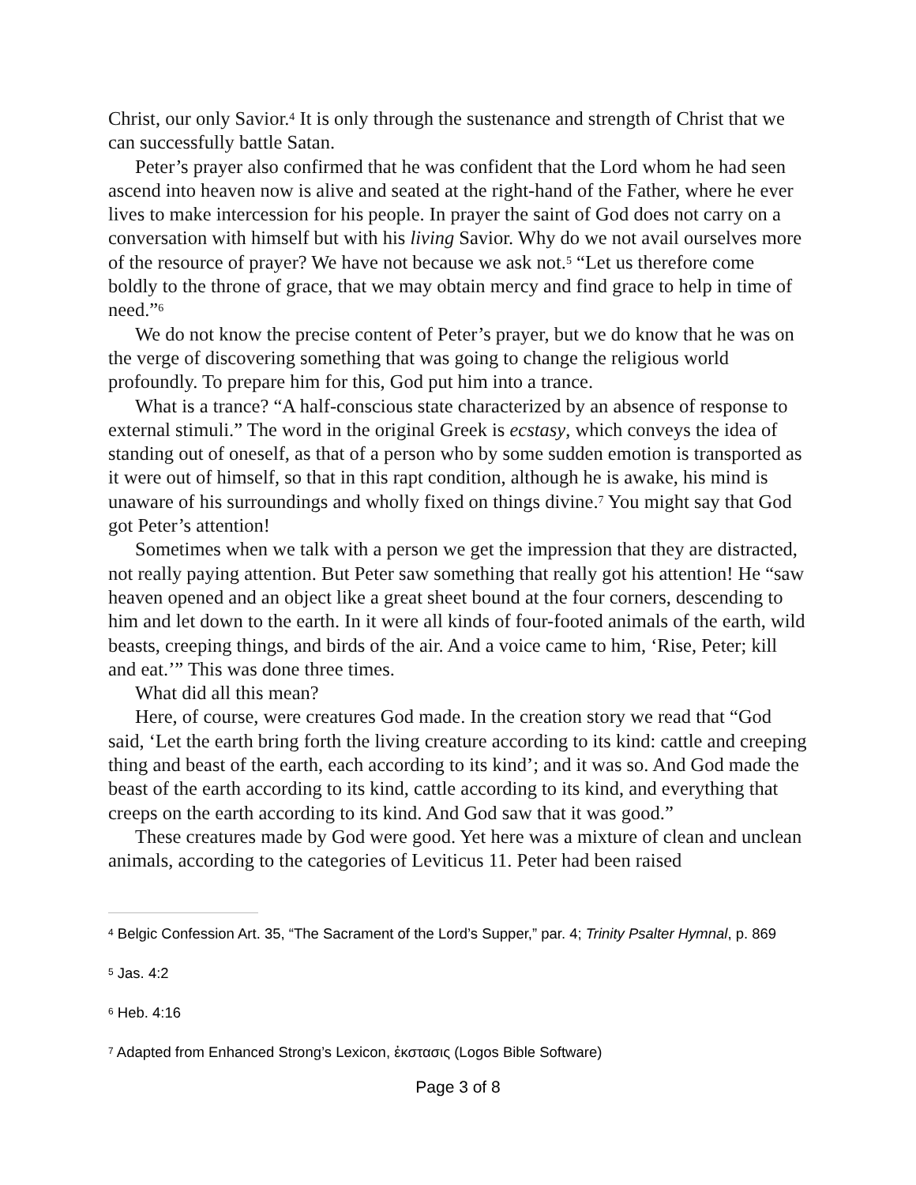Christ, our only Savior.<sup>4</sup> It is only through the sustenance and strength of Christ that we can successfully battle Satan.
Peter’s prayer also confirmed that he was confident that the Lord whom he had seen ascend into heaven now is alive and seated at the right-hand of the Father, where he ever lives to make intercession for his people. In prayer the saint of God does not carry on a conversation with himself but with his living Savior. Why do we not avail ourselves more of the resource of prayer? We have not because we ask not.<sup>5</sup> “Let us therefore come boldly to the throne of grace, that we may obtain mercy and find grace to help in time of need.”<sup>6</sup>
We do not know the precise content of Peter’s prayer, but we do know that he was on the verge of discovering something that was going to change the religious world profoundly. To prepare him for this, God put him into a trance.
What is a trance? “A half-conscious state characterized by an absence of response to external stimuli.” The word in the original Greek is ecstasy, which conveys the idea of standing out of oneself, as that of a person who by some sudden emotion is transported as it were out of himself, so that in this rapt condition, although he is awake, his mind is unaware of his surroundings and wholly fixed on things divine.<sup>7</sup> You might say that God got Peter’s attention!
Sometimes when we talk with a person we get the impression that they are distracted, not really paying attention. But Peter saw something that really got his attention! He “saw heaven opened and an object like a great sheet bound at the four corners, descending to him and let down to the earth. In it were all kinds of four-footed animals of the earth, wild beasts, creeping things, and birds of the air. And a voice came to him, ‘Rise, Peter; kill and eat.’” This was done three times.
What did all this mean?
Here, of course, were creatures God made. In the creation story we read that “God said, ‘Let the earth bring forth the living creature according to its kind: cattle and creeping thing and beast of the earth, each according to its kind’; and it was so. And God made the beast of the earth according to its kind, cattle according to its kind, and everything that creeps on the earth according to its kind. And God saw that it was good.”
These creatures made by God were good. Yet here was a mixture of clean and unclean animals, according to the categories of Leviticus 11. Peter had been raised
<sup>4</sup> Belgic Confession Art. 35, “The Sacrament of the Lord’s Supper,” par. 4; Trinity Psalter Hymnal, p. 869
<sup>5</sup> Jas. 4:2
<sup>6</sup> Heb. 4:16
<sup>7</sup> Adapted from Enhanced Strong’s Lexicon, ἐκστασις (Logos Bible Software)
Page 3 of 8